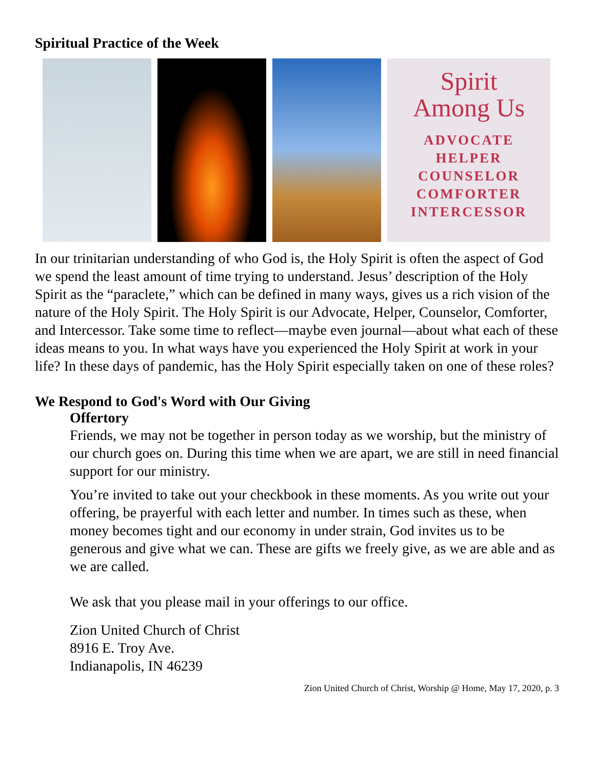Spiritual Practice of the Week
Spirit
Among Us
ADVOCATE
HELPER
COUNSELOR
COMFORTER
INTERCESSOR
In our trinitarian understanding of who God is, the Holy Spirit is often the aspect of God we spend the least amount of time trying to understand. Jesus’ description of the Holy Spirit as the “paraclete,” which can be defined in many ways, gives us a rich vision of the nature of the Holy Spirit. The Holy Spirit is our Advocate, Helper, Counselor, Comforter, and Intercessor. Take some time to reflect—maybe even journal—about what each of these ideas means to you. In what ways have you experienced the Holy Spirit at work in your life? In these days of pandemic, has the Holy Spirit especially taken on one of these roles?
We Respond to God's Word with Our Giving
Offertory
Friends, we may not be together in person today as we worship, but the ministry of our church goes on. During this time when we are apart, we are still in need financial support for our ministry.
You’re invited to take out your checkbook in these moments. As you write out your offering, be prayerful with each letter and number. In times such as these, when money becomes tight and our economy in under strain, God invites us to be generous and give what we can. These are gifts we freely give, as we are able and as we are called.
We ask that you please mail in your offerings to our office.
Zion United Church of Christ
8916 E. Troy Ave.
Indianapolis, IN 46239
Zion United Church of Christ, Worship @ Home, May 17, 2020, p. 3